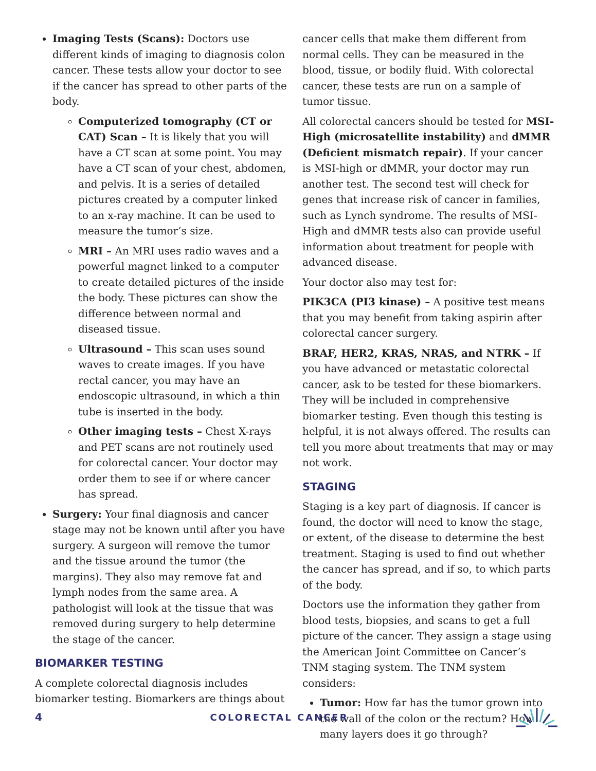Imaging Tests (Scans): Doctors use different kinds of imaging to diagnosis colon cancer. These tests allow your doctor to see if the cancer has spread to other parts of the body.
Computerized tomography (CT or CAT) Scan – It is likely that you will have a CT scan at some point. You may have a CT scan of your chest, abdomen, and pelvis. It is a series of detailed pictures created by a computer linked to an x-ray machine. It can be used to measure the tumor’s size.
MRI – An MRI uses radio waves and a powerful magnet linked to a computer to create detailed pictures of the inside the body. These pictures can show the difference between normal and diseased tissue.
Ultrasound – This scan uses sound waves to create images. If you have rectal cancer, you may have an endoscopic ultrasound, in which a thin tube is inserted in the body.
Other imaging tests – Chest X-rays and PET scans are not routinely used for colorectal cancer. Your doctor may order them to see if or where cancer has spread.
Surgery: Your final diagnosis and cancer stage may not be known until after you have surgery. A surgeon will remove the tumor and the tissue around the tumor (the margins). They also may remove fat and lymph nodes from the same area. A pathologist will look at the tissue that was removed during surgery to help determine the stage of the cancer.
BIOMARKER TESTING
A complete colorectal diagnosis includes biomarker testing. Biomarkers are things about
cancer cells that make them different from normal cells. They can be measured in the blood, tissue, or bodily fluid. With colorectal cancer, these tests are run on a sample of tumor tissue.
All colorectal cancers should be tested for MSI-High (microsatellite instability) and dMMR (Deficient mismatch repair). If your cancer is MSI-high or dMMR, your doctor may run another test. The second test will check for genes that increase risk of cancer in families, such as Lynch syndrome. The results of MSI-High and dMMR tests also can provide useful information about treatment for people with advanced disease.
Your doctor also may test for:
PIK3CA (PI3 kinase) – A positive test means that you may benefit from taking aspirin after colorectal cancer surgery.
BRAF, HER2, KRAS, NRAS, and NTRK – If you have advanced or metastatic colorectal cancer, ask to be tested for these biomarkers. They will be included in comprehensive biomarker testing. Even though this testing is helpful, it is not always offered. The results can tell you more about treatments that may or may not work.
STAGING
Staging is a key part of diagnosis. If cancer is found, the doctor will need to know the stage, or extent, of the disease to determine the best treatment. Staging is used to find out whether the cancer has spread, and if so, to which parts of the body.
Doctors use the information they gather from blood tests, biopsies, and scans to get a full picture of the cancer. They assign a stage using the American Joint Committee on Cancer’s TNM staging system. The TNM system considers:
Tumor: How far has the tumor grown into the wall of the colon or the rectum? How many layers does it go through?
4 COLORECTAL CANCER